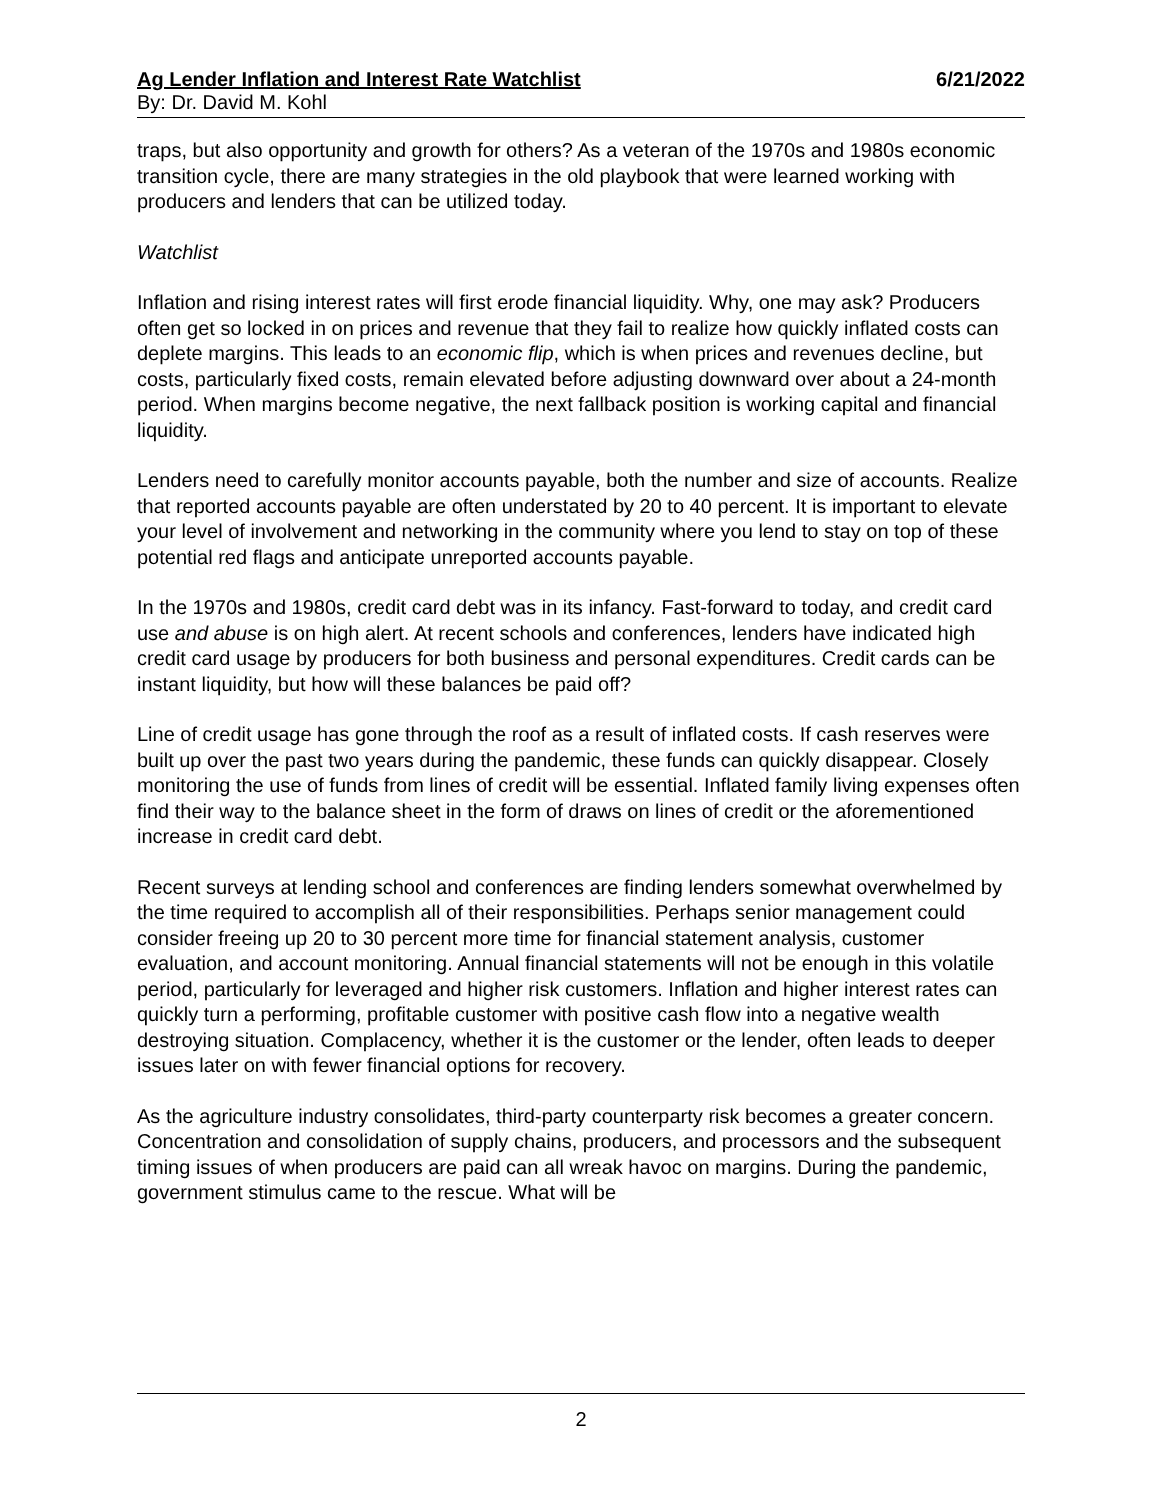Ag Lender Inflation and Interest Rate Watchlist 6/21/2022
By: Dr. David M. Kohl
traps, but also opportunity and growth for others? As a veteran of the 1970s and 1980s economic transition cycle, there are many strategies in the old playbook that were learned working with producers and lenders that can be utilized today.
Watchlist
Inflation and rising interest rates will first erode financial liquidity. Why, one may ask? Producers often get so locked in on prices and revenue that they fail to realize how quickly inflated costs can deplete margins. This leads to an economic flip, which is when prices and revenues decline, but costs, particularly fixed costs, remain elevated before adjusting downward over about a 24-month period. When margins become negative, the next fallback position is working capital and financial liquidity.
Lenders need to carefully monitor accounts payable, both the number and size of accounts. Realize that reported accounts payable are often understated by 20 to 40 percent. It is important to elevate your level of involvement and networking in the community where you lend to stay on top of these potential red flags and anticipate unreported accounts payable.
In the 1970s and 1980s, credit card debt was in its infancy. Fast-forward to today, and credit card use and abuse is on high alert. At recent schools and conferences, lenders have indicated high credit card usage by producers for both business and personal expenditures. Credit cards can be instant liquidity, but how will these balances be paid off?
Line of credit usage has gone through the roof as a result of inflated costs. If cash reserves were built up over the past two years during the pandemic, these funds can quickly disappear. Closely monitoring the use of funds from lines of credit will be essential. Inflated family living expenses often find their way to the balance sheet in the form of draws on lines of credit or the aforementioned increase in credit card debt.
Recent surveys at lending school and conferences are finding lenders somewhat overwhelmed by the time required to accomplish all of their responsibilities. Perhaps senior management could consider freeing up 20 to 30 percent more time for financial statement analysis, customer evaluation, and account monitoring. Annual financial statements will not be enough in this volatile period, particularly for leveraged and higher risk customers. Inflation and higher interest rates can quickly turn a performing, profitable customer with positive cash flow into a negative wealth destroying situation. Complacency, whether it is the customer or the lender, often leads to deeper issues later on with fewer financial options for recovery.
As the agriculture industry consolidates, third-party counterparty risk becomes a greater concern. Concentration and consolidation of supply chains, producers, and processors and the subsequent timing issues of when producers are paid can all wreak havoc on margins. During the pandemic, government stimulus came to the rescue. What will be
2